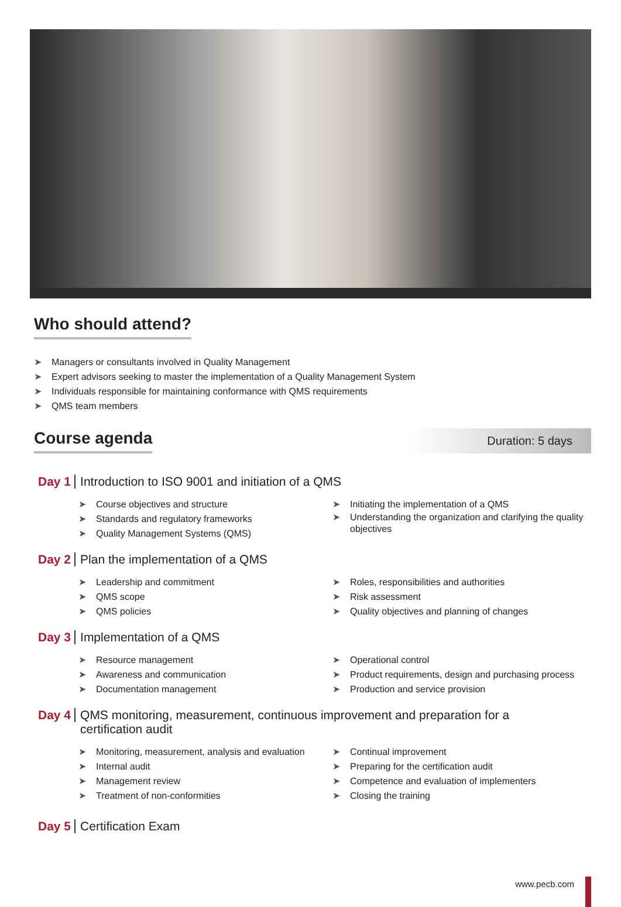Who should attend?
➤ Managers or consultants involved in Quality Management
➤ Expert advisors seeking to master the implementation of a Quality Management System
➤ Individuals responsible for maintaining conformance with QMS requirements
➤ QMS team members
Course agenda
Duration: 5 days
Day 1 Introduction to ISO 9001 and initiation of a QMS
➤ Course objectives and structure
➤ Standards and regulatory frameworks
➤ Quality Management Systems (QMS)
➤ Initiating the implementation of a QMS
➤ Understanding the organization and clarifying the quality objectives
Day 2 Plan the implementation of a QMS
➤ Leadership and commitment
➤ QMS scope
➤ QMS policies
➤ Roles, responsibilities and authorities
➤ Risk assessment
➤ Quality objectives and planning of changes
Day 3 Implementation of a QMS
➤ Resource management
➤ Awareness and communication
➤ Documentation management
➤ Operational control
➤ Product requirements, design and purchasing process
➤ Production and service provision
Day 4 QMS monitoring, measurement, continuous improvement and preparation for a
certification audit
➤ Monitoring, measurement, analysis and evaluation
➤ Internal audit
➤ Management review
➤ Treatment of non-conformities
➤ Continual improvement
➤ Preparing for the certification audit
➤ Competence and evaluation of implementers
➤ Closing the training
Day 5 Certification Exam
www.pecb.com